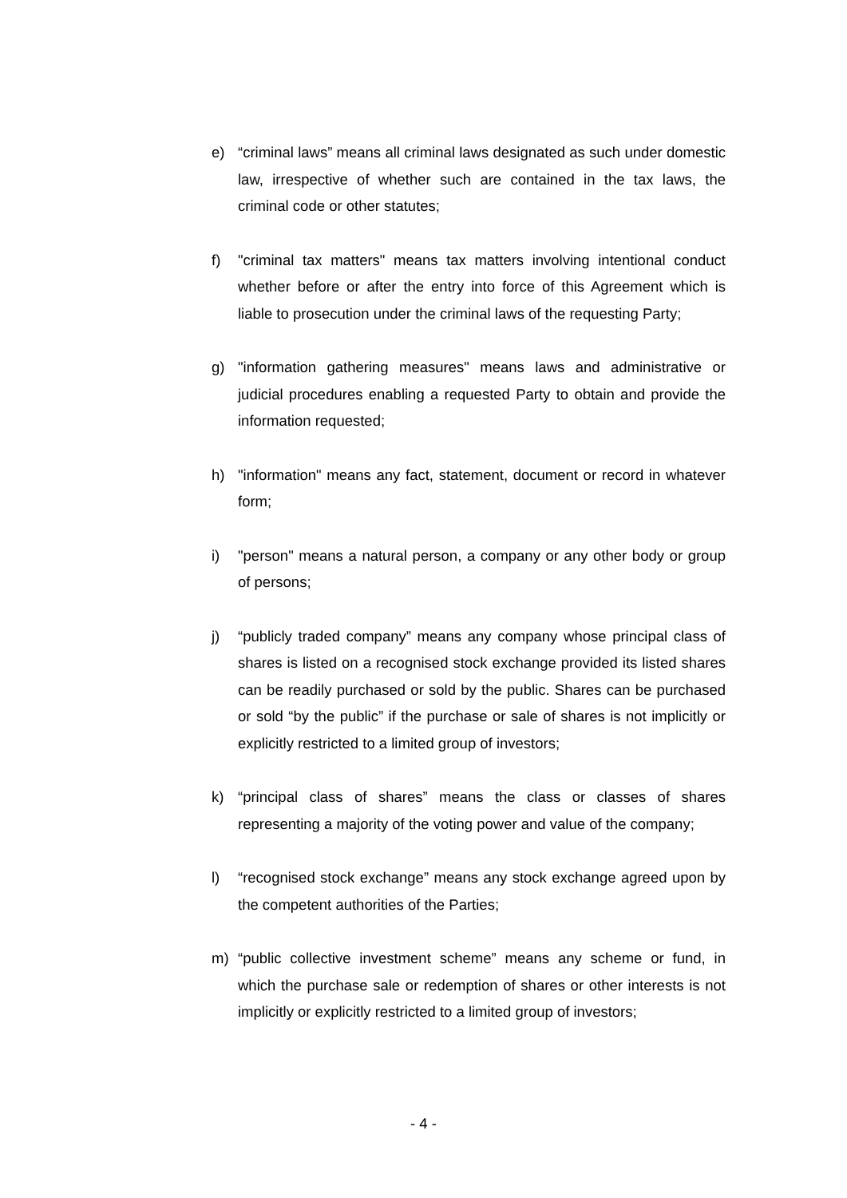e) “criminal laws” means all criminal laws designated as such under domestic law, irrespective of whether such are contained in the tax laws, the criminal code or other statutes;
f) "criminal tax matters" means tax matters involving intentional conduct whether before or after the entry into force of this Agreement which is liable to prosecution under the criminal laws of the requesting Party;
g) "information gathering measures" means laws and administrative or judicial procedures enabling a requested Party to obtain and provide the information requested;
h) "information" means any fact, statement, document or record in whatever form;
i) "person" means a natural person, a company or any other body or group of persons;
j) “publicly traded company” means any company whose principal class of shares is listed on a recognised stock exchange provided its listed shares can be readily purchased or sold by the public. Shares can be purchased or sold “by the public” if the purchase or sale of shares is not implicitly or explicitly restricted to a limited group of investors;
k) “principal class of shares” means the class or classes of shares representing a majority of the voting power and value of the company;
l) “recognised stock exchange” means any stock exchange agreed upon by the competent authorities of the Parties;
m) “public collective investment scheme” means any scheme or fund, in which the purchase sale or redemption of shares or other interests is not implicitly or explicitly restricted to a limited group of investors;
- 4 -